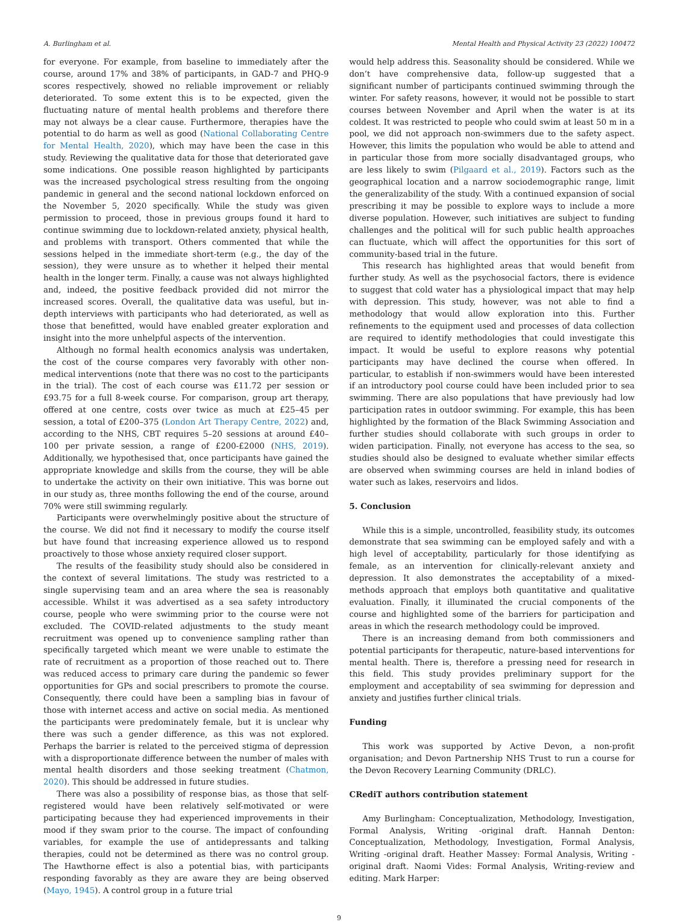A. Burlingham et al. Mental Health and Physical Activity 23 (2022) 100472
for everyone. For example, from baseline to immediately after the course, around 17% and 38% of participants, in GAD-7 and PHQ-9 scores respectively, showed no reliable improvement or reliably deteriorated. To some extent this is to be expected, given the fluctuating nature of mental health problems and therefore there may not always be a clear cause. Furthermore, therapies have the potential to do harm as well as good (National Collaborating Centre for Mental Health, 2020), which may have been the case in this study. Reviewing the qualitative data for those that deteriorated gave some indications. One possible reason highlighted by participants was the increased psychological stress resulting from the ongoing pandemic in general and the second national lockdown enforced on the November 5, 2020 specifically. While the study was given permission to proceed, those in previous groups found it hard to continue swimming due to lockdown-related anxiety, physical health, and problems with transport. Others commented that while the sessions helped in the immediate short-term (e.g., the day of the session), they were unsure as to whether it helped their mental health in the longer term. Finally, a cause was not always highlighted and, indeed, the positive feedback provided did not mirror the increased scores. Overall, the qualitative data was useful, but in-depth interviews with participants who had deteriorated, as well as those that benefitted, would have enabled greater exploration and insight into the more unhelpful aspects of the intervention.
Although no formal health economics analysis was undertaken, the cost of the course compares very favorably with other non-medical interventions (note that there was no cost to the participants in the trial). The cost of each course was £11.72 per session or £93.75 for a full 8-week course. For comparison, group art therapy, offered at one centre, costs over twice as much at £25–45 per session, a total of £200–375 (London Art Therapy Centre, 2022) and, according to the NHS, CBT requires 5–20 sessions at around £40–100 per private session, a range of £200-£2000 (NHS, 2019). Additionally, we hypothesised that, once participants have gained the appropriate knowledge and skills from the course, they will be able to undertake the activity on their own initiative. This was borne out in our study as, three months following the end of the course, around 70% were still swimming regularly.
Participants were overwhelmingly positive about the structure of the course. We did not find it necessary to modify the course itself but have found that increasing experience allowed us to respond proactively to those whose anxiety required closer support.
The results of the feasibility study should also be considered in the context of several limitations. The study was restricted to a single supervising team and an area where the sea is reasonably accessible. Whilst it was advertised as a sea safety introductory course, people who were swimming prior to the course were not excluded. The COVID-related adjustments to the study meant recruitment was opened up to convenience sampling rather than specifically targeted which meant we were unable to estimate the rate of recruitment as a proportion of those reached out to. There was reduced access to primary care during the pandemic so fewer opportunities for GPs and social prescribers to promote the course. Consequently, there could have been a sampling bias in favour of those with internet access and active on social media. As mentioned the participants were predominately female, but it is unclear why there was such a gender difference, as this was not explored. Perhaps the barrier is related to the perceived stigma of depression with a disproportionate difference between the number of males with mental health disorders and those seeking treatment (Chatmon, 2020). This should be addressed in future studies.
There was also a possibility of response bias, as those that self-registered would have been relatively self-motivated or were participating because they had experienced improvements in their mood if they swam prior to the course. The impact of confounding variables, for example the use of antidepressants and talking therapies, could not be determined as there was no control group. The Hawthorne effect is also a potential bias, with participants responding favorably as they are aware they are being observed (Mayo, 1945). A control group in a future trial
would help address this. Seasonality should be considered. While we don’t have comprehensive data, follow-up suggested that a significant number of participants continued swimming through the winter. For safety reasons, however, it would not be possible to start courses between November and April when the water is at its coldest. It was restricted to people who could swim at least 50 m in a pool, we did not approach non-swimmers due to the safety aspect. However, this limits the population who would be able to attend and in particular those from more socially disadvantaged groups, who are less likely to swim (Pilgaard et al., 2019). Factors such as the geographical location and a narrow sociodemographic range, limit the generalizability of the study. With a continued expansion of social prescribing it may be possible to explore ways to include a more diverse population. However, such initiatives are subject to funding challenges and the political will for such public health approaches can fluctuate, which will affect the opportunities for this sort of community-based trial in the future.
This research has highlighted areas that would benefit from further study. As well as the psychosocial factors, there is evidence to suggest that cold water has a physiological impact that may help with depression. This study, however, was not able to find a methodology that would allow exploration into this. Further refinements to the equipment used and processes of data collection are required to identify methodologies that could investigate this impact. It would be useful to explore reasons why potential participants may have declined the course when offered. In particular, to establish if non-swimmers would have been interested if an introductory pool course could have been included prior to sea swimming. There are also populations that have previously had low participation rates in outdoor swimming. For example, this has been highlighted by the formation of the Black Swimming Association and further studies should collaborate with such groups in order to widen participation. Finally, not everyone has access to the sea, so studies should also be designed to evaluate whether similar effects are observed when swimming courses are held in inland bodies of water such as lakes, reservoirs and lidos.
5. Conclusion
While this is a simple, uncontrolled, feasibility study, its outcomes demonstrate that sea swimming can be employed safely and with a high level of acceptability, particularly for those identifying as female, as an intervention for clinically-relevant anxiety and depression. It also demonstrates the acceptability of a mixed-methods approach that employs both quantitative and qualitative evaluation. Finally, it illuminated the crucial components of the course and highlighted some of the barriers for participation and areas in which the research methodology could be improved.
There is an increasing demand from both commissioners and potential participants for therapeutic, nature-based interventions for mental health. There is, therefore a pressing need for research in this field. This study provides preliminary support for the employment and acceptability of sea swimming for depression and anxiety and justifies further clinical trials.
Funding
This work was supported by Active Devon, a non-profit organisation; and Devon Partnership NHS Trust to run a course for the Devon Recovery Learning Community (DRLC).
CRediT authors contribution statement
Amy Burlingham: Conceptualization, Methodology, Investigation, Formal Analysis, Writing -original draft. Hannah Denton: Conceptualization, Methodology, Investigation, Formal Analysis, Writing -original draft. Heather Massey: Formal Analysis, Writing -original draft. Naomi Vides: Formal Analysis, Writing-review and editing. Mark Harper:
9